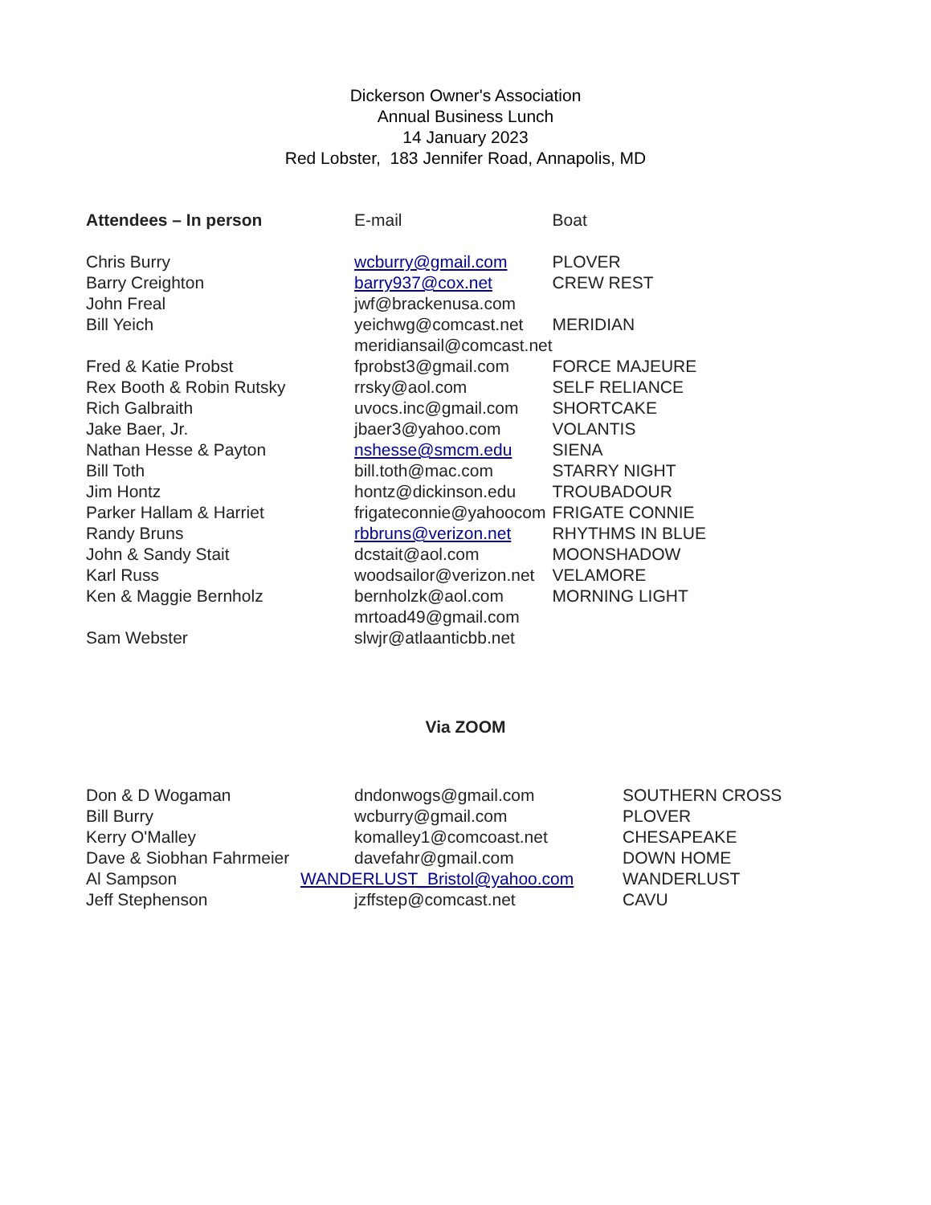Dickerson Owner's Association
Annual Business Lunch
14 January 2023
Red Lobster, 183 Jennifer Road, Annapolis, MD
| Attendees – In person | E-mail | Boat |
| --- | --- | --- |
| Chris Burry | wcburry@gmail.com | PLOVER |
| Barry Creighton | barry937@cox.net | CREW REST |
| John Freal | jwf@brackenusa.com | |
| Bill Yeich | yeichwg@comcast.net | MERIDIAN |
| | meridiansail@comcast.net | |
| Fred & Katie Probst | fprobst3@gmail.com | FORCE MAJEURE |
| Rex Booth & Robin Rutsky | rrsky@aol.com | SELF RELIANCE |
| Rich Galbraith | uvocs.inc@gmail.com | SHORTCAKE |
| Jake Baer, Jr. | jbaer3@yahoo.com | VOLANTIS |
| Nathan Hesse & Payton | nshesse@smcm.edu | SIENA |
| Bill Toth | bill.toth@mac.com | STARRY NIGHT |
| Jim Hontz | hontz@dickinson.edu | TROUBADOUR |
| Parker Hallam & Harriet | frigateconnie@yahoocom | FRIGATE CONNIE |
| Randy Bruns | rbbruns@verizon.net | RHYTHMS IN BLUE |
| John & Sandy Stait | dcstait@aol.com | MOONSHADOW |
| Karl Russ | woodsailor@verizon.net | VELAMORE |
| Ken & Maggie Bernholz | bernholzk@aol.com | MORNING LIGHT |
| | mrtoad49@gmail.com | |
| Sam Webster | slwjr@atlaanticbb.net | |
Via ZOOM
| Don & D Wogaman | dndonwogs@gmail.com | SOUTHERN CROSS |
| Bill Burry | wcburry@gmail.com | PLOVER |
| Kerry O'Malley | komalley1@comcoast.net | CHESAPEAKE |
| Dave & Siobhan Fahrmeier | davefahr@gmail.com | DOWN HOME |
| Al Sampson | WANDERLUST_Bristol@yahoo.com | WANDERLUST |
| Jeff Stephenson | jzffstep@comcast.net | CAVU |